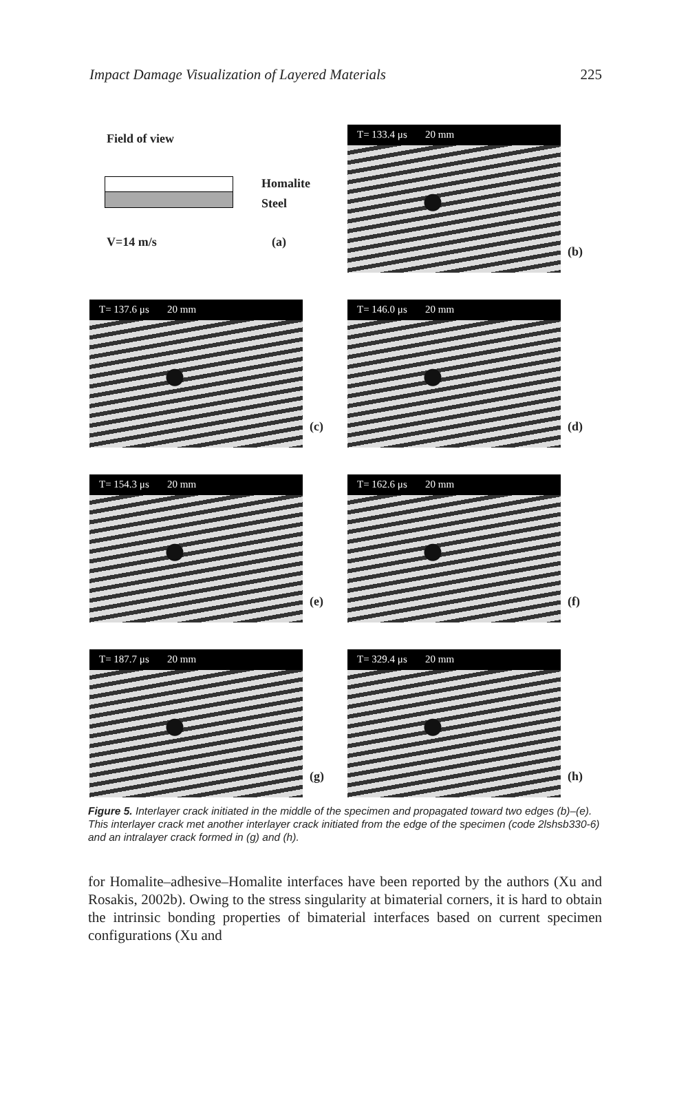Impact Damage Visualization of Layered Materials 225
Field of view
Homalite
Steel
V=14 m/s (a)
T= 133.4 μs 20 mm
(b)
T= 137.6 μs 20 mm
(c)
T= 146.0 μs 20 mm
(d)
T= 154.3 μs 20 mm
(e)
T= 162.6 μs 20 mm
(f)
T= 187.7 μs 20 mm
(g)
T= 329.4 μs 20 mm
(h)
Figure 5. Interlayer crack initiated in the middle of the specimen and propagated toward two edges (b)–(e). This interlayer crack met another interlayer crack initiated from the edge of the specimen (code 2lshsb330-6) and an intralayer crack formed in (g) and (h).
for Homalite–adhesive–Homalite interfaces have been reported by the authors (Xu and Rosakis, 2002b). Owing to the stress singularity at bimaterial corners, it is hard to obtain the intrinsic bonding properties of bimaterial interfaces based on current specimen configurations (Xu and